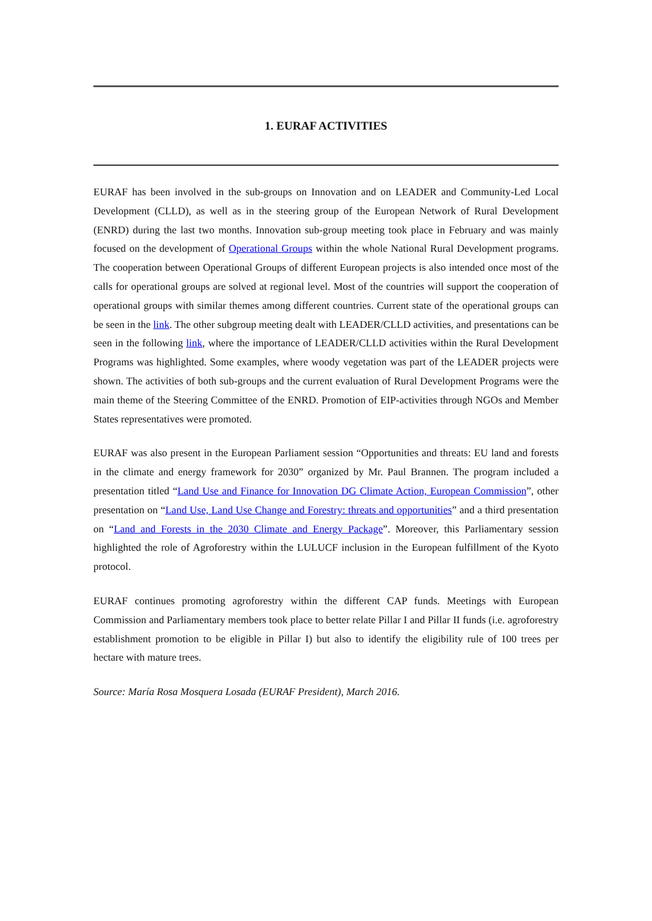1. EURAF ACTIVITIES
EURAF has been involved in the sub-groups on Innovation and on LEADER and Community-Led Local Development (CLLD), as well as in the steering group of the European Network of Rural Development (ENRD) during the last two months. Innovation sub-group meeting took place in February and was mainly focused on the development of Operational Groups within the whole National Rural Development programs. The cooperation between Operational Groups of different European projects is also intended once most of the calls for operational groups are solved at regional level. Most of the countries will support the cooperation of operational groups with similar themes among different countries. Current state of the operational groups can be seen in the link. The other subgroup meeting dealt with LEADER/CLLD activities, and presentations can be seen in the following link, where the importance of LEADER/CLLD activities within the Rural Development Programs was highlighted. Some examples, where woody vegetation was part of the LEADER projects were shown. The activities of both sub-groups and the current evaluation of Rural Development Programs were the main theme of the Steering Committee of the ENRD. Promotion of EIP-activities through NGOs and Member States representatives were promoted.
EURAF was also present in the European Parliament session “Opportunities and threats: EU land and forests in the climate and energy framework for 2030” organized by Mr. Paul Brannen. The program included a presentation titled “Land Use and Finance for Innovation DG Climate Action, European Commission”, other presentation on “Land Use, Land Use Change and Forestry: threats and opportunities” and a third presentation on “Land and Forests in the 2030 Climate and Energy Package”. Moreover, this Parliamentary session highlighted the role of Agroforestry within the LULUCF inclusion in the European fulfillment of the Kyoto protocol.
EURAF continues promoting agroforestry within the different CAP funds. Meetings with European Commission and Parliamentary members took place to better relate Pillar I and Pillar II funds (i.e. agroforestry establishment promotion to be eligible in Pillar I) but also to identify the eligibility rule of 100 trees per hectare with mature trees.
Source: María Rosa Mosquera Losada (EURAF President), March 2016.